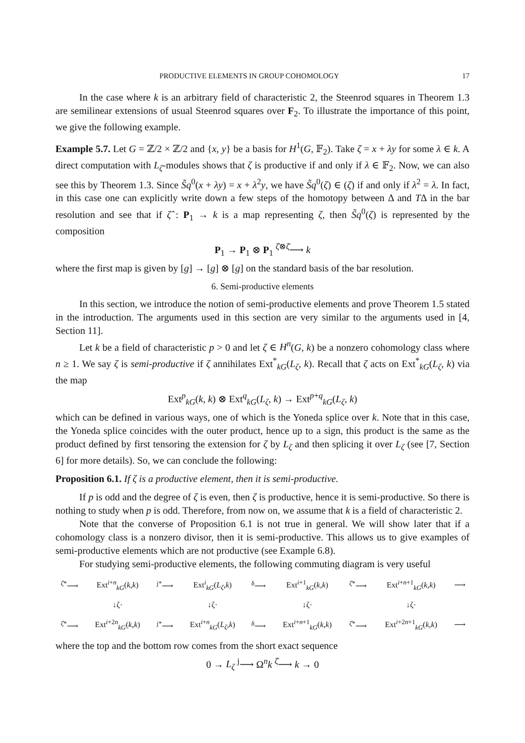PRODUCTIVE ELEMENTS IN GROUP COHOMOLOGY 17
In the case where k is an arbitrary field of characteristic 2, the Steenrod squares in Theorem 1.3 are semilinear extensions of usual Steenrod squares over F<sub>2</sub>. To illustrate the importance of this point, we give the following example.
Example 5.7. Let G = ℤ/2 × ℤ/2 and {x, y} be a basis for H<sup>1</sup>(G, 𝔽<sub>2</sub>). Take ζ = x + λy for some λ ∈ k. A direct computation with L<sub>ζ</sub>-modules shows that ζ is productive if and only if λ ∈ 𝔽<sub>2</sub>. Now, we can also see this by Theorem 1.3. Since S̃q<sup>0</sup>(x + λy) = x + λ<sup>2</sup>y, we have S̃q<sup>0</sup>(ζ) ∈ (ζ) if and only if λ<sup>2</sup> = λ. In fact, in this case one can explicitly write down a few steps of the homotopy between Δ and TΔ in the bar resolution and see that if ζ̂ : P<sub>1</sub> → k is a map representing ζ, then S̃q<sup>0</sup>(ζ) is represented by the composition
P<sub>1</sub> → P<sub>1</sub> ⊗ P<sub>1</sub> <sup>ζ̂⊗ζ̂</sup>⟶ k
where the first map is given by [g] → [g] ⊗ [g] on the standard basis of the bar resolution.
6. Semi-productive elements
In this section, we introduce the notion of semi-productive elements and prove Theorem 1.5 stated in the introduction. The arguments used in this section are very similar to the arguments used in [4, Section 11].
Let k be a field of characteristic p > 0 and let ζ ∈ H<sup>n</sup>(G, k) be a nonzero cohomology class where n ≥ 1. We say ζ is semi-productive if ζ annihilates Ext<sup>*</sup><sub>kG</sub>(L<sub>ζ</sub>, k). Recall that ζ acts on Ext<sup>*</sup><sub>kG</sub>(L<sub>ζ</sub>, k) via the map
Ext<sup>p</sup><sub>kG</sub>(k, k) ⊗ Ext<sup>q</sup><sub>kG</sub>(L<sub>ζ</sub>, k) → Ext<sup>p+q</sup><sub>kG</sub>(L<sub>ζ</sub>, k)
which can be defined in various ways, one of which is the Yoneda splice over k. Note that in this case, the Yoneda splice coincides with the outer product, hence up to a sign, this product is the same as the product defined by first tensoring the extension for ζ by L<sub>ζ</sub> and then splicing it over L<sub>ζ</sub> (see [7, Section 6] for more details). So, we can conclude the following:
Proposition 6.1. If ζ is a productive element, then it is semi-productive.
If p is odd and the degree of ζ is even, then ζ is productive, hence it is semi-productive. So there is nothing to study when p is odd. Therefore, from now on, we assume that k is a field of characteristic 2.
Note that the converse of Proposition 6.1 is not true in general. We will show later that if a cohomology class is a nonzero divisor, then it is semi-productive. This allows us to give examples of semi-productive elements which are not productive (see Example 6.8).
For studying semi-productive elements, the following commuting diagram is very useful
| <sup>ζ̂*</sup>⟶ | Ext<sup>i+n</sup><sub>kG</sub>( k , k ) | <sup>j*</sup>⟶ | Ext<sup>i</sup><sub>kG</sub>( L<sub>ζ</sub> , k ) | <sup>δ</sup>⟶ | Ext<sup>i+1</sup><sub>kG</sub>( k , k ) | <sup>ζ̂*</sup>⟶ | Ext<sup>i+n+1</sup><sub>kG</sub>( k , k ) | ⟶ |
| | ↓ζ· | | ↓ζ· | | ↓ζ· | | ↓ζ· | |
| <sup>ζ̂*</sup>⟶ | Ext<sup>i+2n</sup><sub>kG</sub>( k , k ) | <sup>j*</sup>⟶ | Ext<sup>i+n</sup><sub>kG</sub>( L<sub>ζ</sub> , k ) | <sup>δ</sup>⟶ | Ext<sup>i+n+1</sup><sub>kG</sub>( k , k ) | <sup>ζ̂*</sup>⟶ | Ext<sup>i+2n+1</sup><sub>kG</sub>( k , k ) | ⟶ |
where the top and the bottom row comes from the short exact sequence
0 → L<sub>ζ</sub> <sup>j</sup>⟶ Ω<sup>n</sup>k <sup>ζ̂</sup>⟶ k → 0